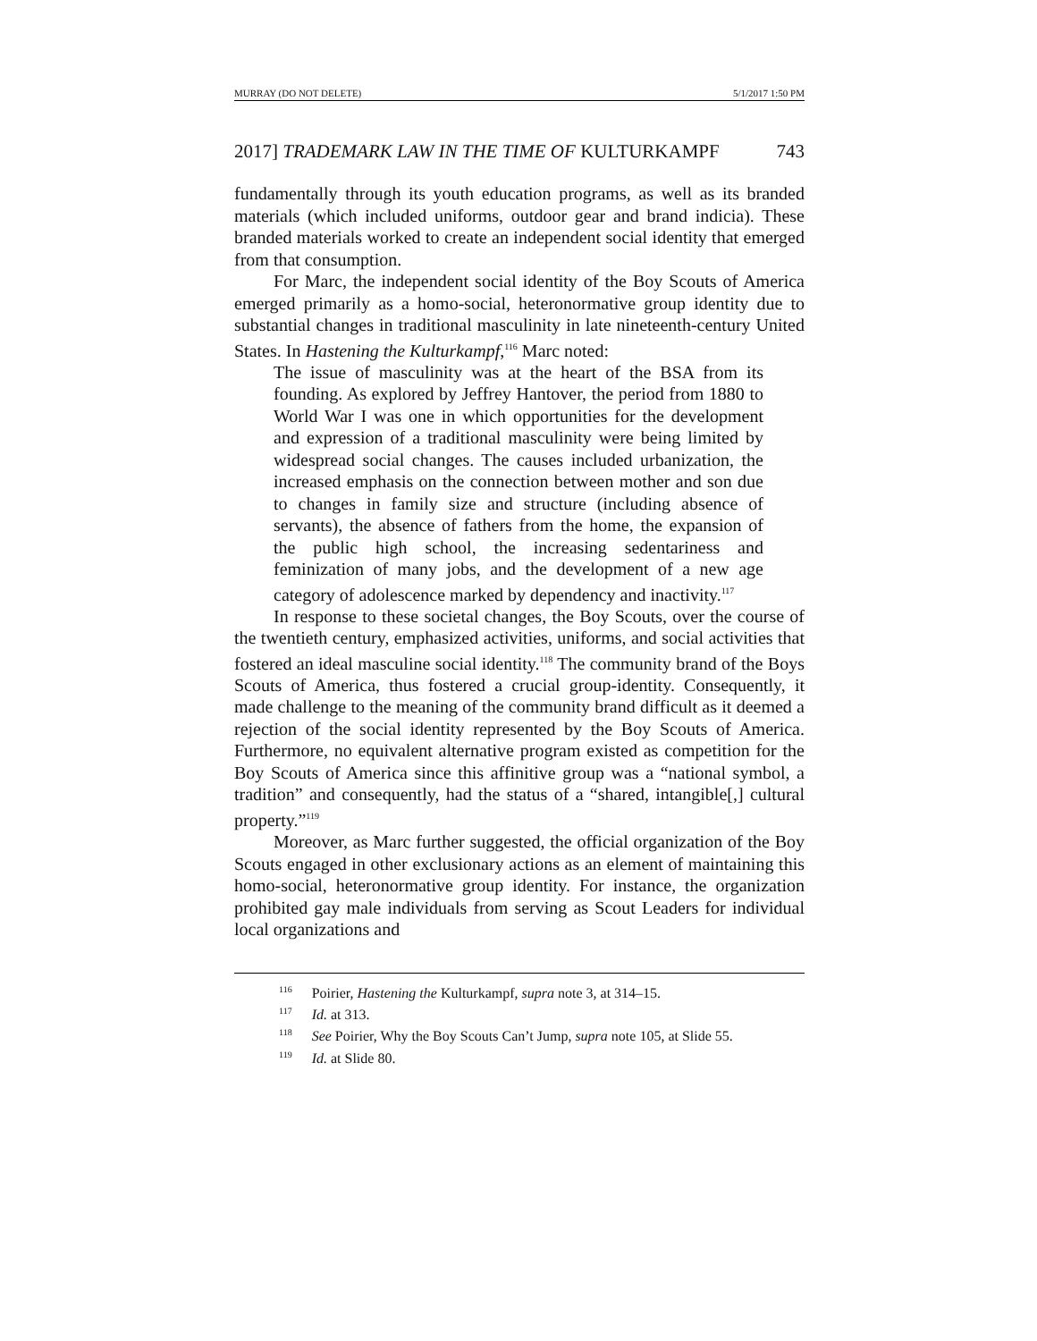MURRAY (DO NOT DELETE) 5/1/2017 1:50 PM
2017] TRADEMARK LAW IN THE TIME OF KULTURKAMPF 743
fundamentally through its youth education programs, as well as its branded materials (which included uniforms, outdoor gear and brand indicia). These branded materials worked to create an independent social identity that emerged from that consumption.
For Marc, the independent social identity of the Boy Scouts of America emerged primarily as a homo-social, heteronormative group identity due to substantial changes in traditional masculinity in late nineteenth-century United States. In Hastening the Kulturkampf,<sup>116</sup> Marc noted:
The issue of masculinity was at the heart of the BSA from its founding. As explored by Jeffrey Hantover, the period from 1880 to World War I was one in which opportunities for the development and expression of a traditional masculinity were being limited by widespread social changes. The causes included urbanization, the increased emphasis on the connection between mother and son due to changes in family size and structure (including absence of servants), the absence of fathers from the home, the expansion of the public high school, the increasing sedentariness and feminization of many jobs, and the development of a new age category of adolescence marked by dependency and inactivity.<sup>117</sup>
In response to these societal changes, the Boy Scouts, over the course of the twentieth century, emphasized activities, uniforms, and social activities that fostered an ideal masculine social identity.<sup>118</sup> The community brand of the Boys Scouts of America, thus fostered a crucial group-identity. Consequently, it made challenge to the meaning of the community brand difficult as it deemed a rejection of the social identity represented by the Boy Scouts of America. Furthermore, no equivalent alternative program existed as competition for the Boy Scouts of America since this affinitive group was a “national symbol, a tradition” and consequently, had the status of a “shared, intangible[,] cultural property.”<sup>119</sup>
Moreover, as Marc further suggested, the official organization of the Boy Scouts engaged in other exclusionary actions as an element of maintaining this homo-social, heteronormative group identity. For instance, the organization prohibited gay male individuals from serving as Scout Leaders for individual local organizations and
<sup>116</sup> Poirier, Hastening the Kulturkampf, supra note 3, at 314–15.
<sup>117</sup> Id. at 313.
<sup>118</sup> See Poirier, Why the Boy Scouts Can’t Jump, supra note 105, at Slide 55.
<sup>119</sup> Id. at Slide 80.